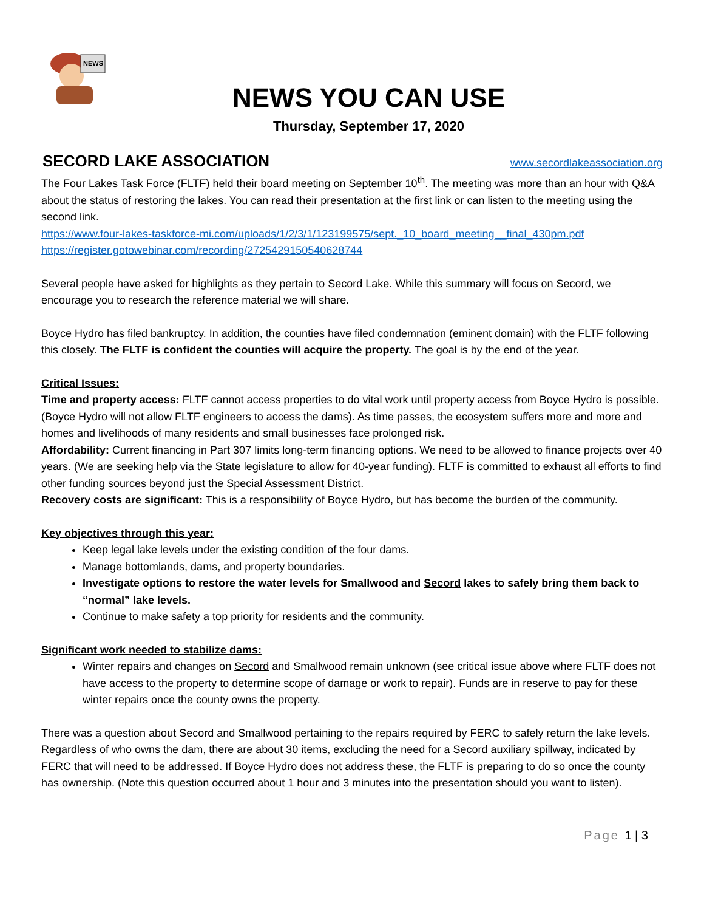NEWS
NEWS YOU CAN USE
Thursday, September 17, 2020
SECORD LAKE ASSOCIATION
www.secordlakeassociation.org
The Four Lakes Task Force (FLTF) held their board meeting on September 10<sup>th</sup>. The meeting was more than an hour with Q&A about the status of restoring the lakes. You can read their presentation at the first link or can listen to the meeting using the second link.
https://www.four-lakes-taskforce-mi.com/uploads/1/2/3/1/123199575/sept._10_board_meeting__final_430pm.pdf
https://register.gotowebinar.com/recording/2725429150540628744
Several people have asked for highlights as they pertain to Secord Lake. While this summary will focus on Secord, we encourage you to research the reference material we will share.
Boyce Hydro has filed bankruptcy. In addition, the counties have filed condemnation (eminent domain) with the FLTF following this closely. The FLTF is confident the counties will acquire the property. The goal is by the end of the year.
Critical Issues:
Time and property access: FLTF cannot access properties to do vital work until property access from Boyce Hydro is possible. (Boyce Hydro will not allow FLTF engineers to access the dams). As time passes, the ecosystem suffers more and more and homes and livelihoods of many residents and small businesses face prolonged risk.
Affordability: Current financing in Part 307 limits long-term financing options. We need to be allowed to finance projects over 40 years. (We are seeking help via the State legislature to allow for 40-year funding). FLTF is committed to exhaust all efforts to find other funding sources beyond just the Special Assessment District.
Recovery costs are significant: This is a responsibility of Boyce Hydro, but has become the burden of the community.
Key objectives through this year:
Keep legal lake levels under the existing condition of the four dams.
Manage bottomlands, dams, and property boundaries.
Investigate options to restore the water levels for Smallwood and Secord lakes to safely bring them back to “normal” lake levels.
Continue to make safety a top priority for residents and the community.
Significant work needed to stabilize dams:
Winter repairs and changes on Secord and Smallwood remain unknown (see critical issue above where FLTF does not have access to the property to determine scope of damage or work to repair). Funds are in reserve to pay for these winter repairs once the county owns the property.
There was a question about Secord and Smallwood pertaining to the repairs required by FERC to safely return the lake levels. Regardless of who owns the dam, there are about 30 items, excluding the need for a Secord auxiliary spillway, indicated by FERC that will need to be addressed. If Boyce Hydro does not address these, the FLTF is preparing to do so once the county has ownership. (Note this question occurred about 1 hour and 3 minutes into the presentation should you want to listen).
Page 1 | 3